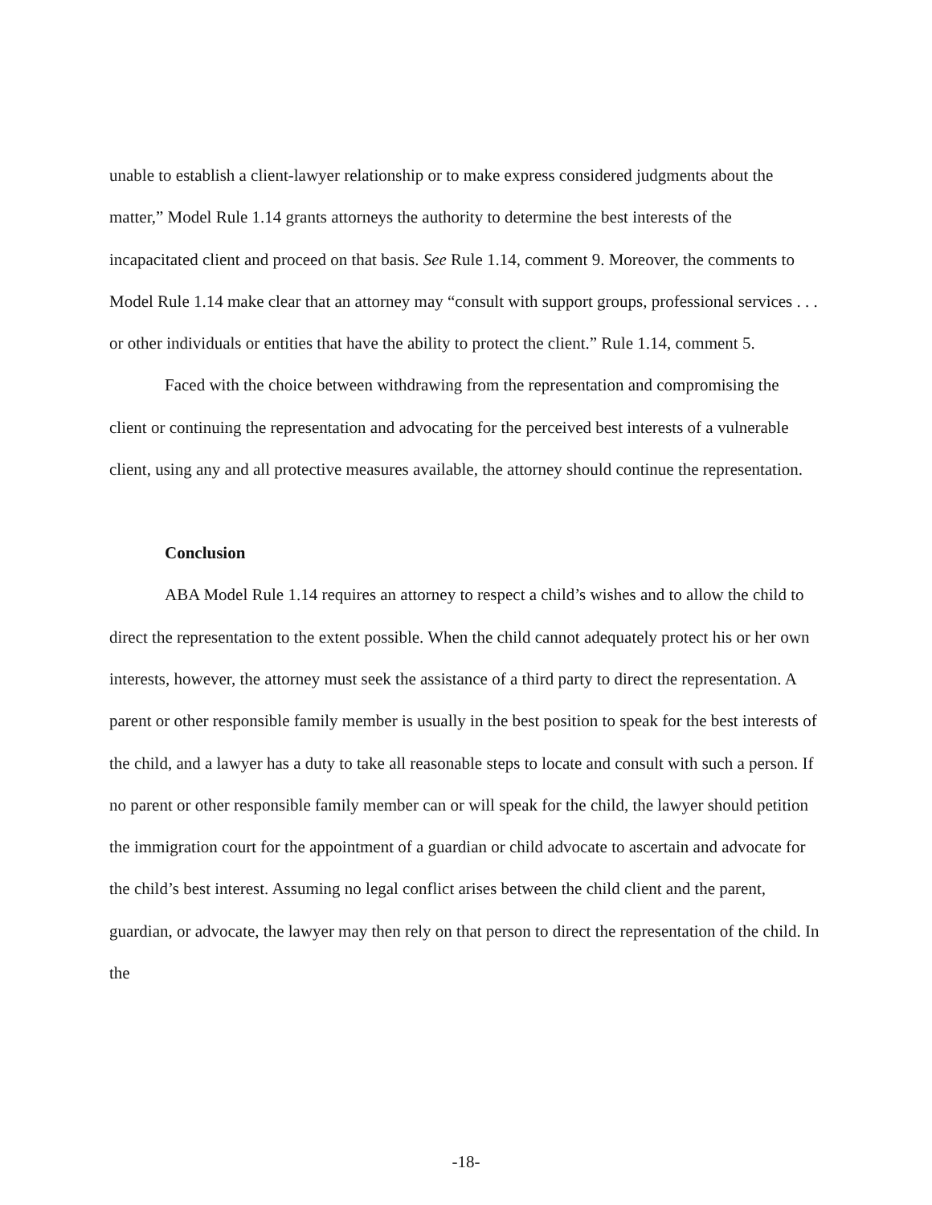unable to establish a client-lawyer relationship or to make express considered judgments about the matter,” Model Rule 1.14 grants attorneys the authority to determine the best interests of the incapacitated client and proceed on that basis. See Rule 1.14, comment 9. Moreover, the comments to Model Rule 1.14 make clear that an attorney may “consult with support groups, professional services . . . or other individuals or entities that have the ability to protect the client.” Rule 1.14, comment 5.
Faced with the choice between withdrawing from the representation and compromising the client or continuing the representation and advocating for the perceived best interests of a vulnerable client, using any and all protective measures available, the attorney should continue the representation.
Conclusion
ABA Model Rule 1.14 requires an attorney to respect a child’s wishes and to allow the child to direct the representation to the extent possible. When the child cannot adequately protect his or her own interests, however, the attorney must seek the assistance of a third party to direct the representation. A parent or other responsible family member is usually in the best position to speak for the best interests of the child, and a lawyer has a duty to take all reasonable steps to locate and consult with such a person. If no parent or other responsible family member can or will speak for the child, the lawyer should petition the immigration court for the appointment of a guardian or child advocate to ascertain and advocate for the child’s best interest. Assuming no legal conflict arises between the child client and the parent, guardian, or advocate, the lawyer may then rely on that person to direct the representation of the child. In the
-18-